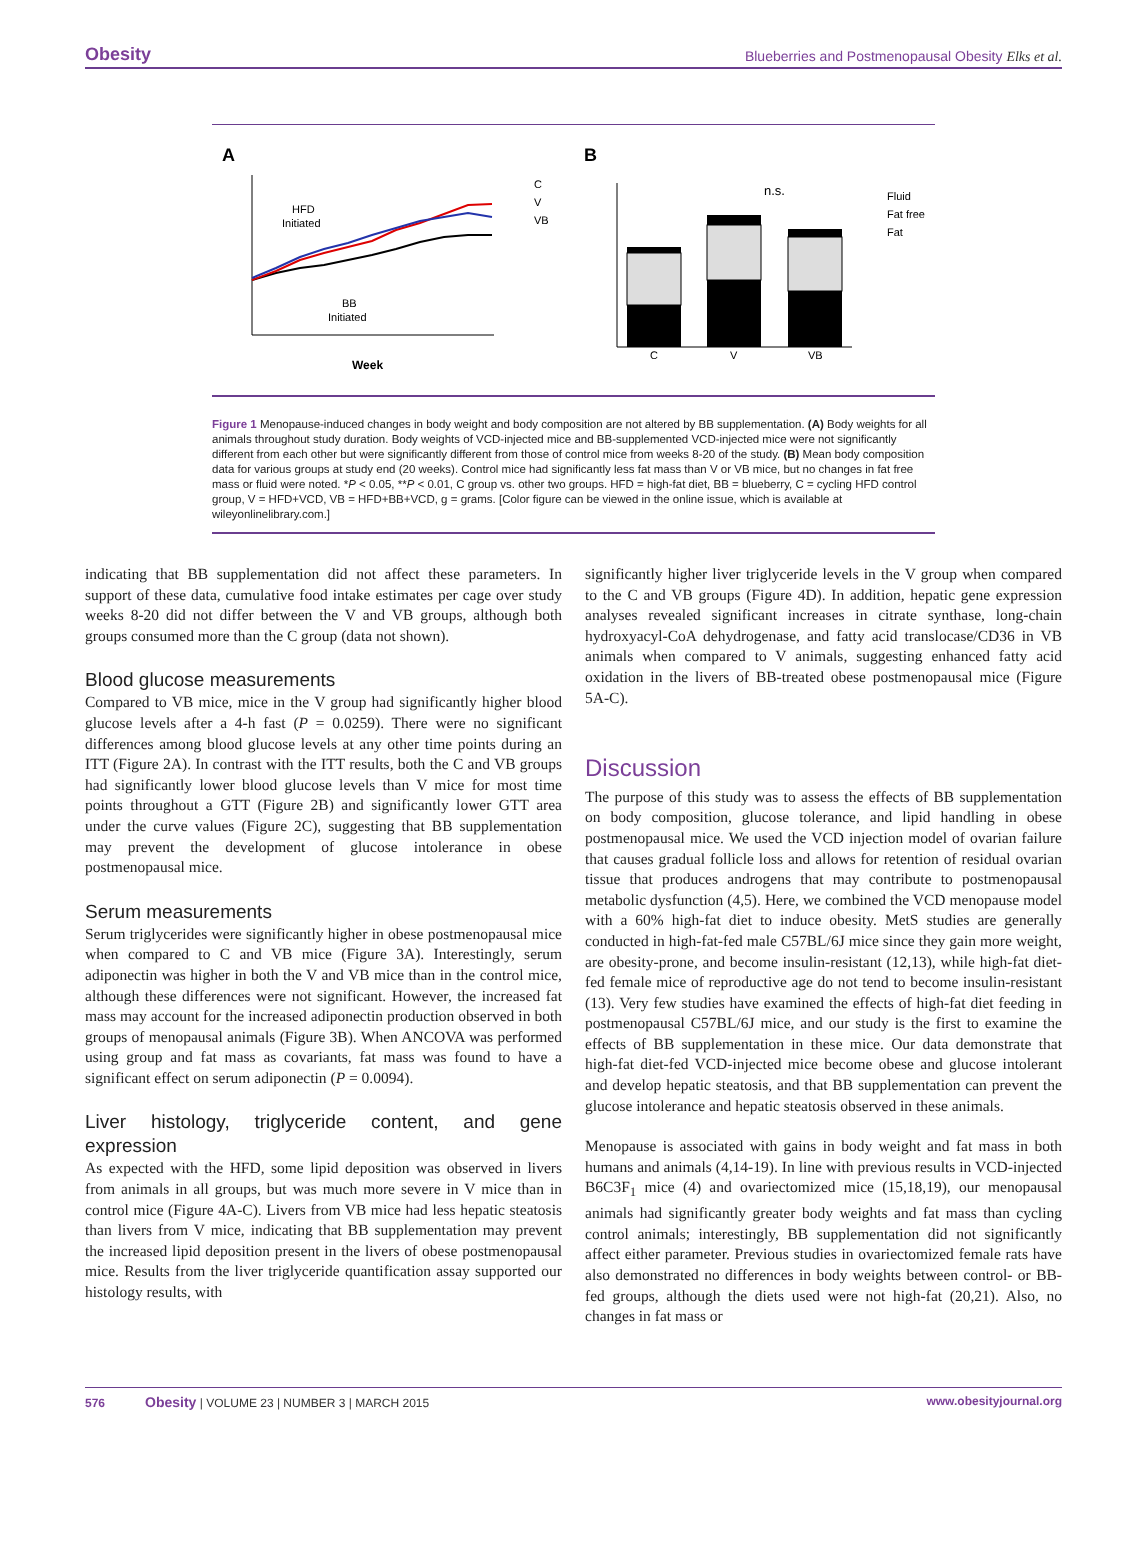Obesity Blueberries and Postmenopausal Obesity Elks et al.
A
B
HFD
Initiated
BB
Initiated
Week
C
V
VB
n.s.
C
V
VB
Fluid
Fat free
Fat
Figure 1 Menopause-induced changes in body weight and body composition are not altered by BB supplementation. (A) Body weights for all animals throughout study duration. Body weights of VCD-injected mice and BB-supplemented VCD-injected mice were not significantly different from each other but were significantly different from those of control mice from weeks 8-20 of the study. (B) Mean body composition data for various groups at study end (20 weeks). Control mice had significantly less fat mass than V or VB mice, but no changes in fat free mass or fluid were noted. *P < 0.05, **P < 0.01, C group vs. other two groups. HFD = high-fat diet, BB = blueberry, C = cycling HFD control group, V = HFD+VCD, VB = HFD+BB+VCD, g = grams. [Color figure can be viewed in the online issue, which is available at wileyonlinelibrary.com.]
indicating that BB supplementation did not affect these parameters. In support of these data, cumulative food intake estimates per cage over study weeks 8-20 did not differ between the V and VB groups, although both groups consumed more than the C group (data not shown).
Blood glucose measurements
Compared to VB mice, mice in the V group had significantly higher blood glucose levels after a 4-h fast (P = 0.0259). There were no significant differences among blood glucose levels at any other time points during an ITT (Figure 2A). In contrast with the ITT results, both the C and VB groups had significantly lower blood glucose levels than V mice for most time points throughout a GTT (Figure 2B) and significantly lower GTT area under the curve values (Figure 2C), suggesting that BB supplementation may prevent the development of glucose intolerance in obese postmenopausal mice.
Serum measurements
Serum triglycerides were significantly higher in obese postmenopausal mice when compared to C and VB mice (Figure 3A). Interestingly, serum adiponectin was higher in both the V and VB mice than in the control mice, although these differences were not significant. However, the increased fat mass may account for the increased adiponectin production observed in both groups of menopausal animals (Figure 3B). When ANCOVA was performed using group and fat mass as covariants, fat mass was found to have a significant effect on serum adiponectin (P = 0.0094).
Liver histology, triglyceride content, and gene expression
As expected with the HFD, some lipid deposition was observed in livers from animals in all groups, but was much more severe in V mice than in control mice (Figure 4A-C). Livers from VB mice had less hepatic steatosis than livers from V mice, indicating that BB supplementation may prevent the increased lipid deposition present in the livers of obese postmenopausal mice. Results from the liver triglyceride quantification assay supported our histology results, with
significantly higher liver triglyceride levels in the V group when compared to the C and VB groups (Figure 4D). In addition, hepatic gene expression analyses revealed significant increases in citrate synthase, long-chain hydroxyacyl-CoA dehydrogenase, and fatty acid translocase/CD36 in VB animals when compared to V animals, suggesting enhanced fatty acid oxidation in the livers of BB-treated obese postmenopausal mice (Figure 5A-C).
Discussion
The purpose of this study was to assess the effects of BB supplementation on body composition, glucose tolerance, and lipid handling in obese postmenopausal mice. We used the VCD injection model of ovarian failure that causes gradual follicle loss and allows for retention of residual ovarian tissue that produces androgens that may contribute to postmenopausal metabolic dysfunction (4,5). Here, we combined the VCD menopause model with a 60% high-fat diet to induce obesity. MetS studies are generally conducted in high-fat-fed male C57BL/6J mice since they gain more weight, are obesity-prone, and become insulin-resistant (12,13), while high-fat diet-fed female mice of reproductive age do not tend to become insulin-resistant (13). Very few studies have examined the effects of high-fat diet feeding in postmenopausal C57BL/6J mice, and our study is the first to examine the effects of BB supplementation in these mice. Our data demonstrate that high-fat diet-fed VCD-injected mice become obese and glucose intolerant and develop hepatic steatosis, and that BB supplementation can prevent the glucose intolerance and hepatic steatosis observed in these animals.
Menopause is associated with gains in body weight and fat mass in both humans and animals (4,14-19). In line with previous results in VCD-injected B6C3F<sub>1</sub> mice (4) and ovariectomized mice (15,18,19), our menopausal animals had significantly greater body weights and fat mass than cycling control animals; interestingly, BB supplementation did not significantly affect either parameter. Previous studies in ovariectomized female rats have also demonstrated no differences in body weights between control- or BB-fed groups, although the diets used were not high-fat (20,21). Also, no changes in fat mass or
576 Obesity | VOLUME 23 | NUMBER 3 | MARCH 2015 www.obesityjournal.org